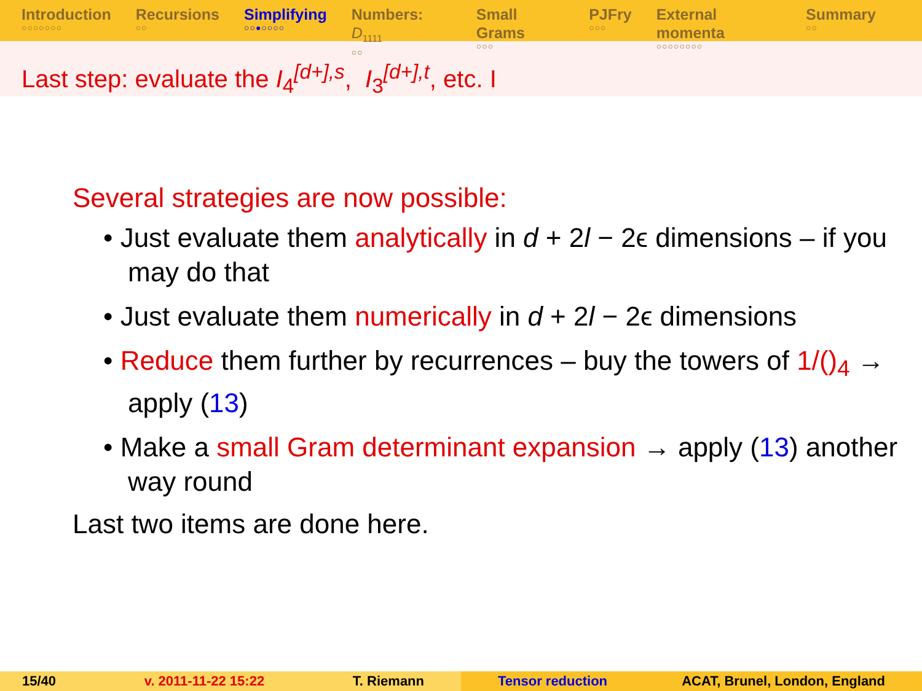Introduction
○○○○○○○
Recursions
○○
Simplifying
○○●○○○○
Numbers: D<sub>1111</sub>
○○
Small Grams
○○○
PJFry
○○○
External momenta
○○○○○○○○
Summary
○○
Last step: evaluate the I<sub>4</sub><sup>[d+],s</sup>, I<sub>3</sub><sup>[d+],t</sup>, etc. I
Several strategies are now possible:
• Just evaluate them analytically in d + 2l − 2ϵ dimensions – if you may do that
• Just evaluate them numerically in d + 2l − 2ϵ dimensions
• Reduce them further by recurrences – buy the towers of 1/()<sub>4</sub> → apply (13)
• Make a small Gram determinant expansion → apply (13) another way round
Last two items are done here.
15/40 v. 2011-11-22 15:22 T. Riemann Tensor reduction ACAT, Brunel, London, England